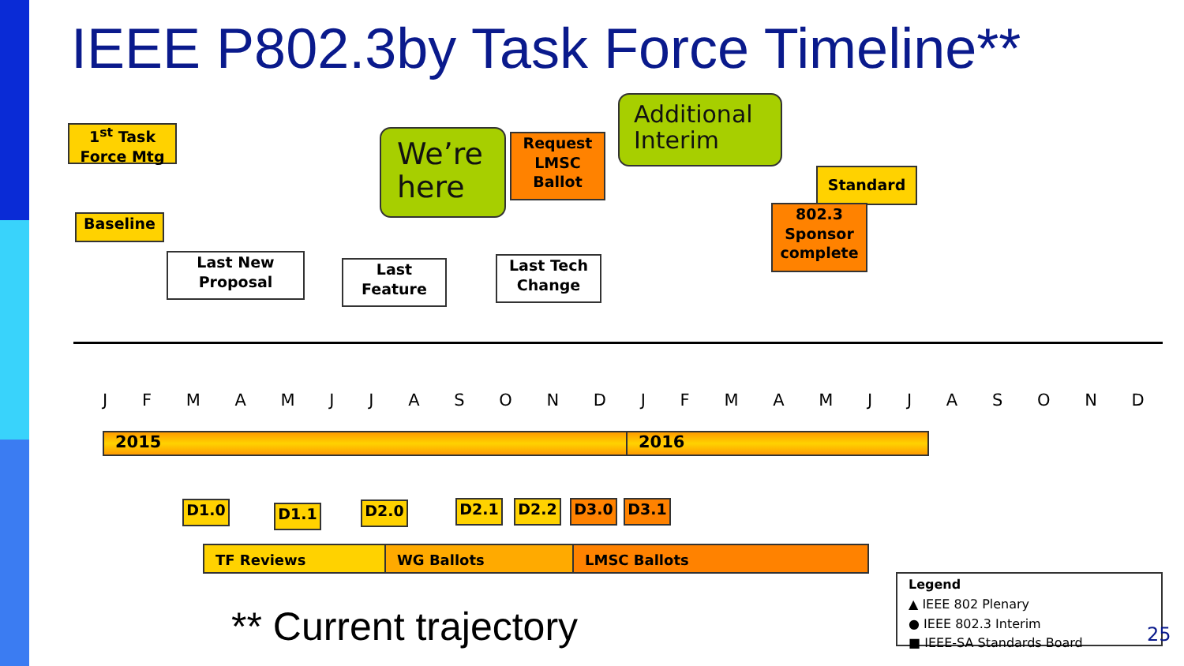IEEE P802.3by Task Force Timeline**
1<sup>st</sup> Task Force Mtg
Baseline
Last New Proposal
Last Feature
We’re here
Request LMSC Ballot
Additional Interim
Last Tech Change
Standard
802.3 Sponsor complete
JFMAMJJASONDJFMAMJJASOND
2015 2016
D1.0 D1.1 D2.0 D2.1 D2.2 D3.0 D3.1
TF Reviews WG Ballots LMSC Ballots
** Current trajectory
Legend
▲ IEEE 802 Plenary
● IEEE 802.3 Interim
■ IEEE-SA Standards Board
25